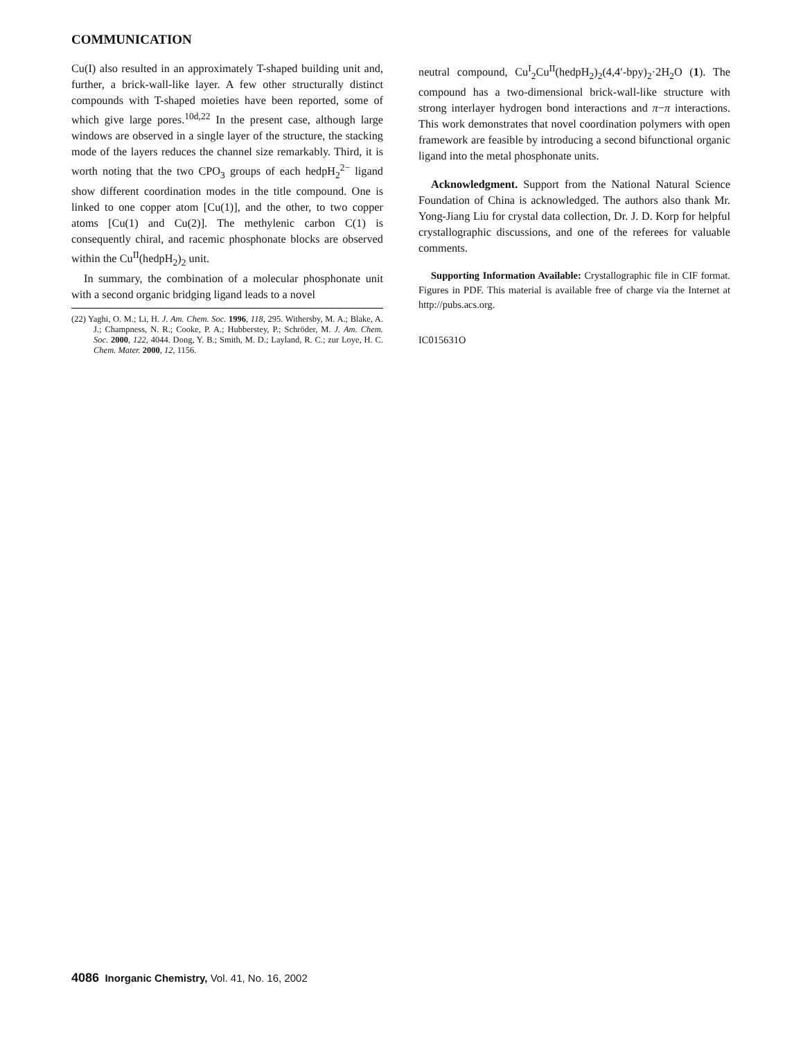COMMUNICATION
Cu(I) also resulted in an approximately T-shaped building unit and, further, a brick-wall-like layer. A few other structurally distinct compounds with T-shaped moieties have been reported, some of which give large pores.<sup>10d,22</sup> In the present case, although large windows are observed in a single layer of the structure, the stacking mode of the layers reduces the channel size remarkably. Third, it is worth noting that the two CPO<sub>3</sub> groups of each hedpH<sub>2</sub><sup>2−</sup> ligand show different coordination modes in the title compound. One is linked to one copper atom [Cu(1)], and the other, to two copper atoms [Cu(1) and Cu(2)]. The methylenic carbon C(1) is consequently chiral, and racemic phosphonate blocks are observed within the Cu<sup>II</sup>(hedpH<sub>2</sub>)<sub>2</sub> unit.
In summary, the combination of a molecular phosphonate unit with a second organic bridging ligand leads to a novel
(22) Yaghi, O. M.; Li, H. J. Am. Chem. Soc. 1996, 118, 295. Withersby, M. A.; Blake, A. J.; Champness, N. R.; Cooke, P. A.; Hubberstey, P.; Schröder, M. J. Am. Chem. Soc. 2000, 122, 4044. Dong, Y. B.; Smith, M. D.; Layland, R. C.; zur Loye, H. C. Chem. Mater. 2000, 12, 1156.
neutral compound, Cu<sup>I</sup><sub>2</sub>Cu<sup>II</sup>(hedpH<sub>2</sub>)<sub>2</sub>(4,4′-bpy)<sub>2</sub>·2H<sub>2</sub>O (1). The compound has a two-dimensional brick-wall-like structure with strong interlayer hydrogen bond interactions and π−π interactions. This work demonstrates that novel coordination polymers with open framework are feasible by introducing a second bifunctional organic ligand into the metal phosphonate units.
Acknowledgment. Support from the National Natural Science Foundation of China is acknowledged. The authors also thank Mr. Yong-Jiang Liu for crystal data collection, Dr. J. D. Korp for helpful crystallographic discussions, and one of the referees for valuable comments.
Supporting Information Available: Crystallographic file in CIF format. Figures in PDF. This material is available free of charge via the Internet at http://pubs.acs.org.
IC015631O
4086 Inorganic Chemistry, Vol. 41, No. 16, 2002